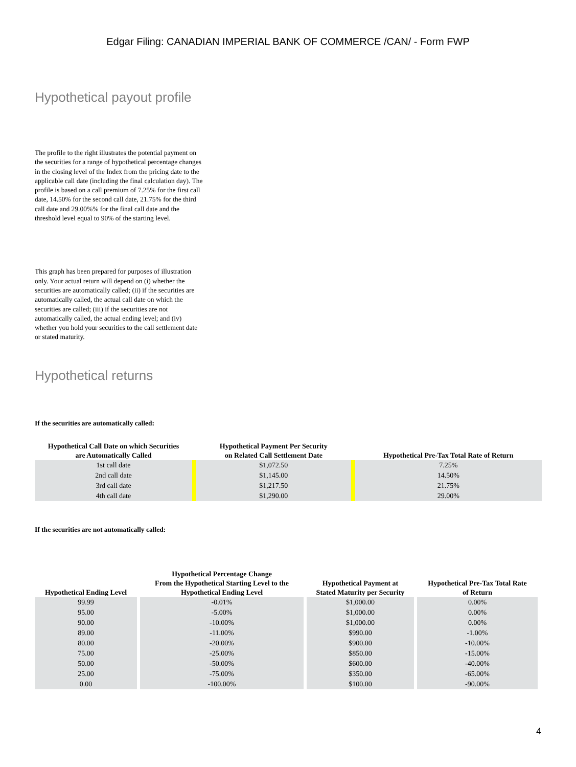Edgar Filing: CANADIAN IMPERIAL BANK OF COMMERCE /CAN/ - Form FWP
Hypothetical payout profile
The profile to the right illustrates the potential payment on the securities for a range of hypothetical percentage changes in the closing level of the Index from the pricing date to the applicable call date (including the final calculation day). The profile is based on a call premium of 7.25% for the first call date, 14.50% for the second call date, 21.75% for the third call date and 29.00%% for the final call date and the threshold level equal to 90% of the starting level.
This graph has been prepared for purposes of illustration only. Your actual return will depend on (i) whether the securities are automatically called; (ii) if the securities are automatically called, the actual call date on which the securities are called; (iii) if the securities are not automatically called, the actual ending level; and (iv) whether you hold your securities to the call settlement date or stated maturity.
Hypothetical returns
If the securities are automatically called:
| Hypothetical Call Date on which Securities are Automatically Called | | Hypothetical Payment Per Security on Related Call Settlement Date | | Hypothetical Pre-Tax Total Rate of Return |
| --- | --- | --- | --- | --- |
| 1st call date | | $1,072.50 | | 7.25% |
| 2nd call date | | $1,145.00 | | 14.50% |
| 3rd call date | | $1,217.50 | | 21.75% |
| 4th call date | | $1,290.00 | | 29.00% |
If the securities are not automatically called:
| Hypothetical Ending Level | Hypothetical Percentage Change From the Hypothetical Starting Level to the Hypothetical Ending Level | Hypothetical Payment at Stated Maturity per Security | Hypothetical Pre-Tax Total Rate of Return |
| --- | --- | --- | --- |
| 99.99 | -0.01% | $1,000.00 | 0.00% |
| 95.00 | -5.00% | $1,000.00 | 0.00% |
| 90.00 | -10.00% | $1,000.00 | 0.00% |
| 89.00 | -11.00% | $990.00 | -1.00% |
| 80.00 | -20.00% | $900.00 | -10.00% |
| 75.00 | -25.00% | $850.00 | -15.00% |
| 50.00 | -50.00% | $600.00 | -40.00% |
| 25.00 | -75.00% | $350.00 | -65.00% |
| 0.00 | -100.00% | $100.00 | -90.00% |
4